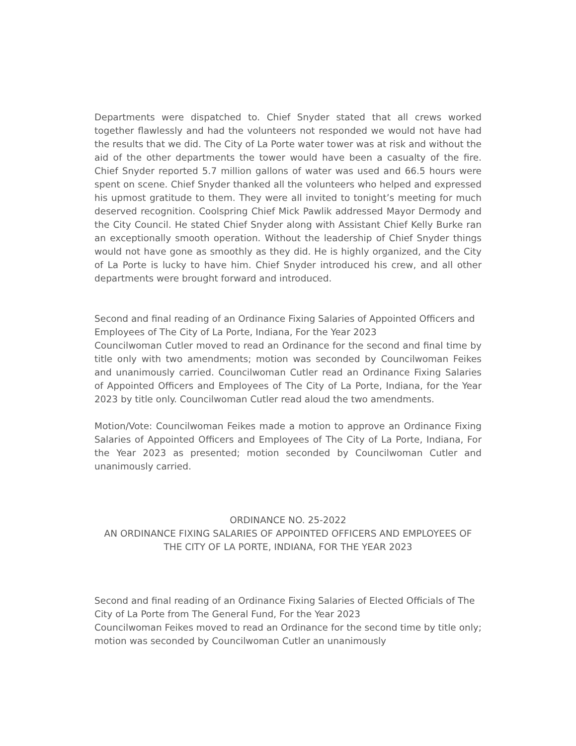Departments were dispatched to. Chief Snyder stated that all crews worked together flawlessly and had the volunteers not responded we would not have had the results that we did. The City of La Porte water tower was at risk and without the aid of the other departments the tower would have been a casualty of the fire. Chief Snyder reported 5.7 million gallons of water was used and 66.5 hours were spent on scene. Chief Snyder thanked all the volunteers who helped and expressed his upmost gratitude to them. They were all invited to tonight’s meeting for much deserved recognition. Coolspring Chief Mick Pawlik addressed Mayor Dermody and the City Council. He stated Chief Snyder along with Assistant Chief Kelly Burke ran an exceptionally smooth operation. Without the leadership of Chief Snyder things would not have gone as smoothly as they did. He is highly organized, and the City of La Porte is lucky to have him. Chief Snyder introduced his crew, and all other departments were brought forward and introduced.
Second and final reading of an Ordinance Fixing Salaries of Appointed Officers and Employees of The City of La Porte, Indiana, For the Year 2023
Councilwoman Cutler moved to read an Ordinance for the second and final time by title only with two amendments; motion was seconded by Councilwoman Feikes and unanimously carried. Councilwoman Cutler read an Ordinance Fixing Salaries of Appointed Officers and Employees of The City of La Porte, Indiana, for the Year 2023 by title only. Councilwoman Cutler read aloud the two amendments.
Motion/Vote: Councilwoman Feikes made a motion to approve an Ordinance Fixing Salaries of Appointed Officers and Employees of The City of La Porte, Indiana, For the Year 2023 as presented; motion seconded by Councilwoman Cutler and unanimously carried.
ORDINANCE NO. 25-2022
AN ORDINANCE FIXING SALARIES OF APPOINTED OFFICERS AND EMPLOYEES OF THE CITY OF LA PORTE, INDIANA, FOR THE YEAR 2023
Second and final reading of an Ordinance Fixing Salaries of Elected Officials of The City of La Porte from The General Fund, For the Year 2023
Councilwoman Feikes moved to read an Ordinance for the second time by title only; motion was seconded by Councilwoman Cutler an unanimously